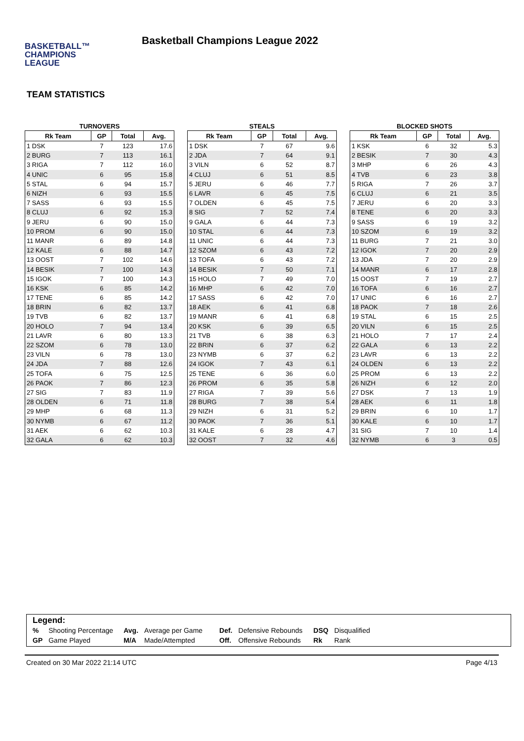BASKETBALL™
CHAMPIONS
LEAGUE
Basketball Champions League 2022
TEAM STATISTICS
TURNOVERS
| Rk Team | GP | Total | Avg. |
| --- | --- | --- | --- |
| 1 DSK | 7 | 123 | 17.6 |
| 2 BURG | 7 | 113 | 16.1 |
| 3 RIGA | 7 | 112 | 16.0 |
| 4 UNIC | 6 | 95 | 15.8 |
| 5 STAL | 6 | 94 | 15.7 |
| 6 NIZH | 6 | 93 | 15.5 |
| 7 SASS | 6 | 93 | 15.5 |
| 8 CLUJ | 6 | 92 | 15.3 |
| 9 JERU | 6 | 90 | 15.0 |
| 10 PROM | 6 | 90 | 15.0 |
| 11 MANR | 6 | 89 | 14.8 |
| 12 KALE | 6 | 88 | 14.7 |
| 13 OOST | 7 | 102 | 14.6 |
| 14 BESIK | 7 | 100 | 14.3 |
| 15 IGOK | 7 | 100 | 14.3 |
| 16 KSK | 6 | 85 | 14.2 |
| 17 TENE | 6 | 85 | 14.2 |
| 18 BRIN | 6 | 82 | 13.7 |
| 19 TVB | 6 | 82 | 13.7 |
| 20 HOLO | 7 | 94 | 13.4 |
| 21 LAVR | 6 | 80 | 13.3 |
| 22 SZOM | 6 | 78 | 13.0 |
| 23 VILN | 6 | 78 | 13.0 |
| 24 JDA | 7 | 88 | 12.6 |
| 25 TOFA | 6 | 75 | 12.5 |
| 26 PAOK | 7 | 86 | 12.3 |
| 27 SIG | 7 | 83 | 11.9 |
| 28 OLDEN | 6 | 71 | 11.8 |
| 29 MHP | 6 | 68 | 11.3 |
| 30 NYMB | 6 | 67 | 11.2 |
| 31 AEK | 6 | 62 | 10.3 |
| 32 GALA | 6 | 62 | 10.3 |
STEALS
| Rk Team | GP | Total | Avg. |
| --- | --- | --- | --- |
| 1 DSK | 7 | 67 | 9.6 |
| 2 JDA | 7 | 64 | 9.1 |
| 3 VILN | 6 | 52 | 8.7 |
| 4 CLUJ | 6 | 51 | 8.5 |
| 5 JERU | 6 | 46 | 7.7 |
| 6 LAVR | 6 | 45 | 7.5 |
| 7 OLDEN | 6 | 45 | 7.5 |
| 8 SIG | 7 | 52 | 7.4 |
| 9 GALA | 6 | 44 | 7.3 |
| 10 STAL | 6 | 44 | 7.3 |
| 11 UNIC | 6 | 44 | 7.3 |
| 12 SZOM | 6 | 43 | 7.2 |
| 13 TOFA | 6 | 43 | 7.2 |
| 14 BESIK | 7 | 50 | 7.1 |
| 15 HOLO | 7 | 49 | 7.0 |
| 16 MHP | 6 | 42 | 7.0 |
| 17 SASS | 6 | 42 | 7.0 |
| 18 AEK | 6 | 41 | 6.8 |
| 19 MANR | 6 | 41 | 6.8 |
| 20 KSK | 6 | 39 | 6.5 |
| 21 TVB | 6 | 38 | 6.3 |
| 22 BRIN | 6 | 37 | 6.2 |
| 23 NYMB | 6 | 37 | 6.2 |
| 24 IGOK | 7 | 43 | 6.1 |
| 25 TENE | 6 | 36 | 6.0 |
| 26 PROM | 6 | 35 | 5.8 |
| 27 RIGA | 7 | 39 | 5.6 |
| 28 BURG | 7 | 38 | 5.4 |
| 29 NIZH | 6 | 31 | 5.2 |
| 30 PAOK | 7 | 36 | 5.1 |
| 31 KALE | 6 | 28 | 4.7 |
| 32 OOST | 7 | 32 | 4.6 |
BLOCKED SHOTS
| Rk Team | GP | Total | Avg. |
| --- | --- | --- | --- |
| 1 KSK | 6 | 32 | 5.3 |
| 2 BESIK | 7 | 30 | 4.3 |
| 3 MHP | 6 | 26 | 4.3 |
| 4 TVB | 6 | 23 | 3.8 |
| 5 RIGA | 7 | 26 | 3.7 |
| 6 CLUJ | 6 | 21 | 3.5 |
| 7 JERU | 6 | 20 | 3.3 |
| 8 TENE | 6 | 20 | 3.3 |
| 9 SASS | 6 | 19 | 3.2 |
| 10 SZOM | 6 | 19 | 3.2 |
| 11 BURG | 7 | 21 | 3.0 |
| 12 IGOK | 7 | 20 | 2.9 |
| 13 JDA | 7 | 20 | 2.9 |
| 14 MANR | 6 | 17 | 2.8 |
| 15 OOST | 7 | 19 | 2.7 |
| 16 TOFA | 6 | 16 | 2.7 |
| 17 UNIC | 6 | 16 | 2.7 |
| 18 PAOK | 7 | 18 | 2.6 |
| 19 STAL | 6 | 15 | 2.5 |
| 20 VILN | 6 | 15 | 2.5 |
| 21 HOLO | 7 | 17 | 2.4 |
| 22 GALA | 6 | 13 | 2.2 |
| 23 LAVR | 6 | 13 | 2.2 |
| 24 OLDEN | 6 | 13 | 2.2 |
| 25 PROM | 6 | 13 | 2.2 |
| 26 NIZH | 6 | 12 | 2.0 |
| 27 DSK | 7 | 13 | 1.9 |
| 28 AEK | 6 | 11 | 1.8 |
| 29 BRIN | 6 | 10 | 1.7 |
| 30 KALE | 6 | 10 | 1.7 |
| 31 SIG | 7 | 10 | 1.4 |
| 32 NYMB | 6 | 3 | 0.5 |
Legend:
| % | Shooting Percentage | Avg. | Average per Game | Def. | Defensive Rebounds | DSQ | Disqualified |
| GP | Game Played | M/A | Made/Attempted | Off. | Offensive Rebounds | Rk | Rank |
Created on 30 Mar 2022 21:14 UTC Page 4/13